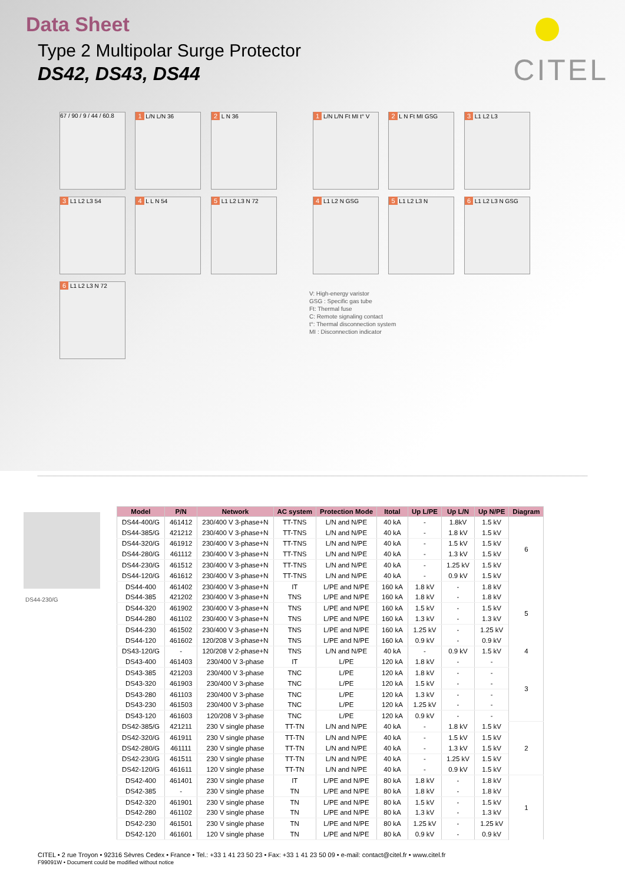Data Sheet
Type 2 Multipolar Surge Protector
DS42, DS43, DS44
CITEL
67 / 90 / 9 / 44 / 60.8
1 L/N L/N 36 2 L N 36 3 L1 L2 L3 54 4 L L N 54 5 L1 L2 L3 N 72 6 L1 L2 L3 N 72
1 L/N L/N Ft MI t° V
2 L N Ft MI GSG 3 L1 L2 L3 4 L1 L2 N GSG 5 L1 L2 L3 N 6 L1 L2 L3 N GSG
V: High-energy varistor
GSG : Specific gas tube
Ft: Thermal fuse
C: Remote signaling contact
t°: Thermal disconnection system
MI : Disconnection indicator
DS44-230/G
| Model | P/N | Network | AC system | Protection Mode | Itotal | Up L/PE | Up L/N | Up N/PE | Diagram |
| --- | --- | --- | --- | --- | --- | --- | --- | --- | --- |
| DS44-400/G | 461412 | 230/400 V 3-phase+N | TT-TNS | L/N and N/PE | 40 kA | - | 1.8kV | 1.5 kV | 6 |
| DS44-385/G | 421212 | 230/400 V 3-phase+N | TT-TNS | L/N and N/PE | 40 kA | - | 1.8 kV | 1.5 kV | |
| DS44-320/G | 461912 | 230/400 V 3-phase+N | TT-TNS | L/N and N/PE | 40 kA | - | 1.5 kV | 1.5 kV | |
| DS44-280/G | 461112 | 230/400 V 3-phase+N | TT-TNS | L/N and N/PE | 40 kA | - | 1.3 kV | 1.5 kV | |
| DS44-230/G | 461512 | 230/400 V 3-phase+N | TT-TNS | L/N and N/PE | 40 kA | - | 1.25 kV | 1.5 kV | |
| DS44-120/G | 461612 | 230/400 V 3-phase+N | TT-TNS | L/N and N/PE | 40 kA | - | 0.9 kV | 1.5 kV | |
| DS44-400 | 461402 | 230/400 V 3-phase+N | IT | L/PE and N/PE | 160 kA | 1.8 kV | - | 1.8 kV | 5 |
| DS44-385 | 421202 | 230/400 V 3-phase+N | TNS | L/PE and N/PE | 160 kA | 1.8 kV | - | 1.8 kV | |
| DS44-320 | 461902 | 230/400 V 3-phase+N | TNS | L/PE and N/PE | 160 kA | 1.5 kV | - | 1.5 kV | |
| DS44-280 | 461102 | 230/400 V 3-phase+N | TNS | L/PE and N/PE | 160 kA | 1.3 kV | - | 1.3 kV | |
| DS44-230 | 461502 | 230/400 V 3-phase+N | TNS | L/PE and N/PE | 160 kA | 1.25 kV | - | 1.25 kV | |
| DS44-120 | 461602 | 120/208 V 3-phase+N | TNS | L/PE and N/PE | 160 kA | 0.9 kV | - | 0.9 kV | |
| DS43-120/G | - | 120/208 V 2-phase+N | TNS | L/N and N/PE | 40 kA | - | 0.9 kV | 1.5 kV | 4 |
| DS43-400 | 461403 | 230/400 V 3-phase | IT | L/PE | 120 kA | 1.8 kV | - | - | 3 |
| DS43-385 | 421203 | 230/400 V 3-phase | TNC | L/PE | 120 kA | 1.8 kV | - | - | |
| DS43-320 | 461903 | 230/400 V 3-phase | TNC | L/PE | 120 kA | 1.5 kV | - | - | |
| DS43-280 | 461103 | 230/400 V 3-phase | TNC | L/PE | 120 kA | 1.3 kV | - | - | |
| DS43-230 | 461503 | 230/400 V 3-phase | TNC | L/PE | 120 kA | 1.25 kV | - | - | |
| DS43-120 | 461603 | 120/208 V 3-phase | TNC | L/PE | 120 kA | 0.9 kV | - | - | |
| DS42-385/G | 421211 | 230 V single phase | TT-TN | L/N and N/PE | 40 kA | - | 1.8 kV | 1.5 kV | 2 |
| DS42-320/G | 461911 | 230 V single phase | TT-TN | L/N and N/PE | 40 kA | - | 1.5 kV | 1.5 kV | |
| DS42-280/G | 461111 | 230 V single phase | TT-TN | L/N and N/PE | 40 kA | - | 1.3 kV | 1.5 kV | |
| DS42-230/G | 461511 | 230 V single phase | TT-TN | L/N and N/PE | 40 kA | - | 1.25 kV | 1.5 kV | |
| DS42-120/G | 461611 | 120 V single phase | TT-TN | L/N and N/PE | 40 kA | - | 0.9 kV | 1.5 kV | |
| DS42-400 | 461401 | 230 V single phase | IT | L/PE and N/PE | 80 kA | 1.8 kV | - | 1.8 kV | 1 |
| DS42-385 | - | 230 V single phase | TN | L/PE and N/PE | 80 kA | 1.8 kV | - | 1.8 kV | |
| DS42-320 | 461901 | 230 V single phase | TN | L/PE and N/PE | 80 kA | 1.5 kV | - | 1.5 kV | |
| DS42-280 | 461102 | 230 V single phase | TN | L/PE and N/PE | 80 kA | 1.3 kV | - | 1.3 kV | |
| DS42-230 | 461501 | 230 V single phase | TN | L/PE and N/PE | 80 kA | 1.25 kV | - | 1.25 kV | |
| DS42-120 | 461601 | 120 V single phase | TN | L/PE and N/PE | 80 kA | 0.9 kV | - | 0.9 kV | |
CITEL • 2 rue Troyon • 92316 Sèvres Cedex • France • Tel.: +33 1 41 23 50 23 • Fax: +33 1 41 23 50 09 • e-mail: contact@citel.fr • www.citel.fr
F99091W • Document could be modified without notice